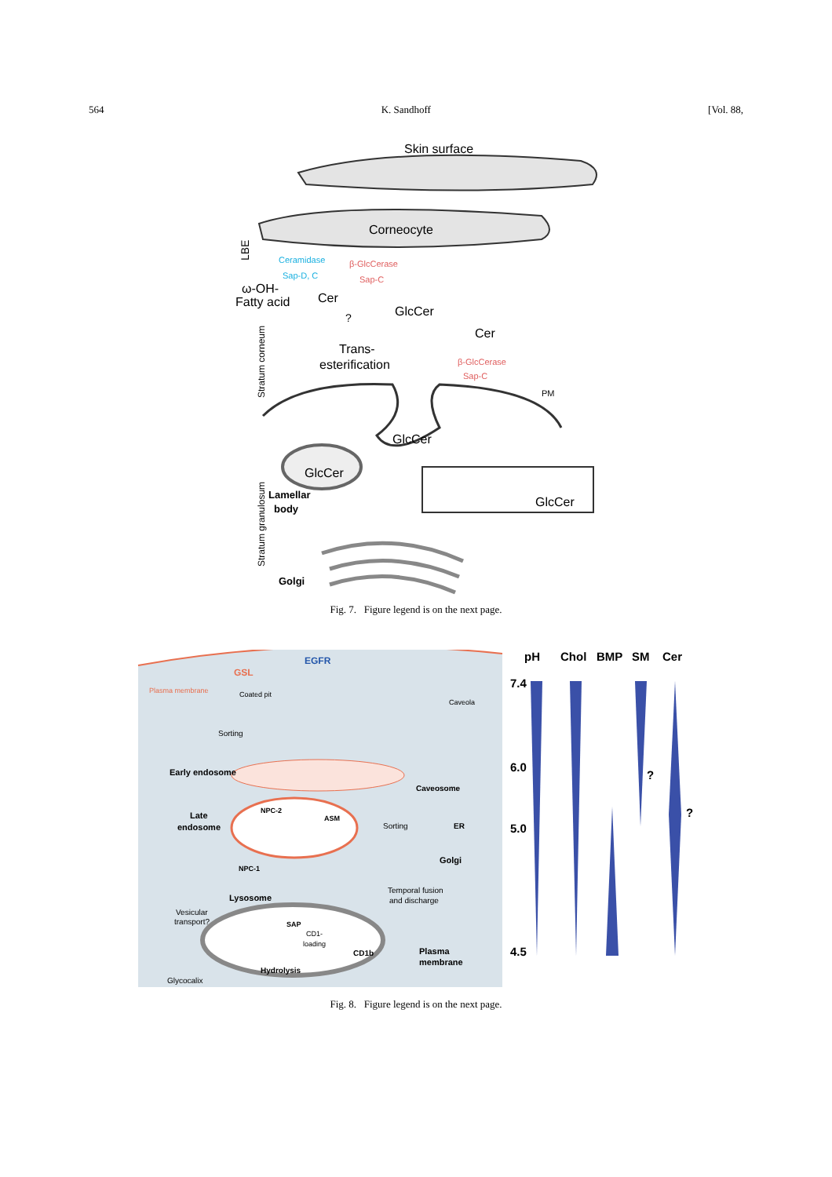564 K. Sandhoff [Vol. 88,
Skin surface
Corneocyte
LBE
Ceramidase
Sap-D, C
β-GlcCerase
Sap-C
ω-OH-
Fatty acid
Cer
?
GlcCer
Cer
Stratum corneum
Trans-
esterification
β-GlcCerase
Sap-C
PM
GlcCer
GlcCer
Lamellar
body
Stratum granulosum
GlcCer
Golgi
Fig. 7. Figure legend is on the next page.
Plasma membrane
GSL
EGFR
Coated pit
Caveola
Sorting
Early endosome
Caveosome
Late
endosome
NPC-2
ASM
Sorting
ER
Golgi
NPC-1
Lysosome
Temporal fusion
and discharge
Vesicular
transport?
SAP
CD1-
loading
CD1b
Plasma
membrane
Glycocalix
Hydrolysis
pH
Chol
BMP
SM
Cer
7.4
6.0
5.0
4.5
?
?
Fig. 8. Figure legend is on the next page.